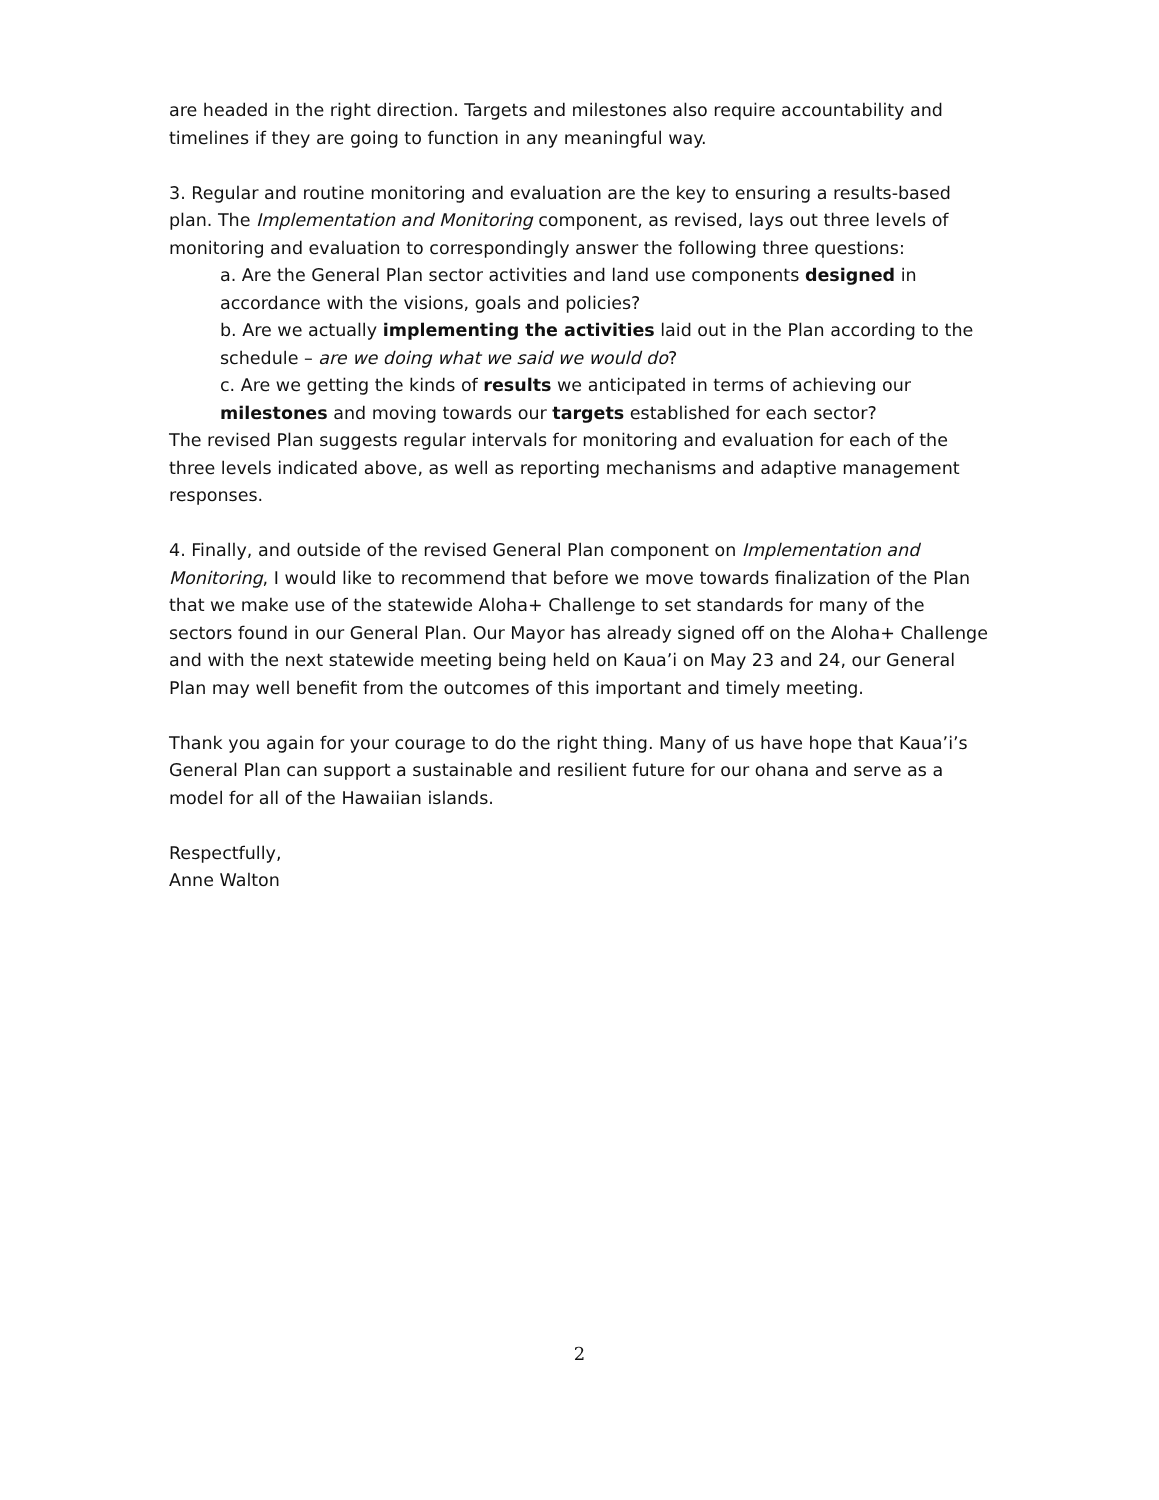are headed in the right direction. Targets and milestones also require accountability and timelines if they are going to function in any meaningful way.
3. Regular and routine monitoring and evaluation are the key to ensuring a results-based plan. The Implementation and Monitoring component, as revised, lays out three levels of monitoring and evaluation to correspondingly answer the following three questions:
a. Are the General Plan sector activities and land use components designed in accordance with the visions, goals and policies?
b. Are we actually implementing the activities laid out in the Plan according to the schedule – are we doing what we said we would do?
c. Are we getting the kinds of results we anticipated in terms of achieving our milestones and moving towards our targets established for each sector?
The revised Plan suggests regular intervals for monitoring and evaluation for each of the three levels indicated above, as well as reporting mechanisms and adaptive management responses.
4. Finally, and outside of the revised General Plan component on Implementation and Monitoring, I would like to recommend that before we move towards finalization of the Plan that we make use of the statewide Aloha+ Challenge to set standards for many of the sectors found in our General Plan. Our Mayor has already signed off on the Aloha+ Challenge and with the next statewide meeting being held on Kaua’i on May 23 and 24, our General Plan may well benefit from the outcomes of this important and timely meeting.
Thank you again for your courage to do the right thing. Many of us have hope that Kaua’i’s General Plan can support a sustainable and resilient future for our ohana and serve as a model for all of the Hawaiian islands.
Respectfully,
Anne Walton
2